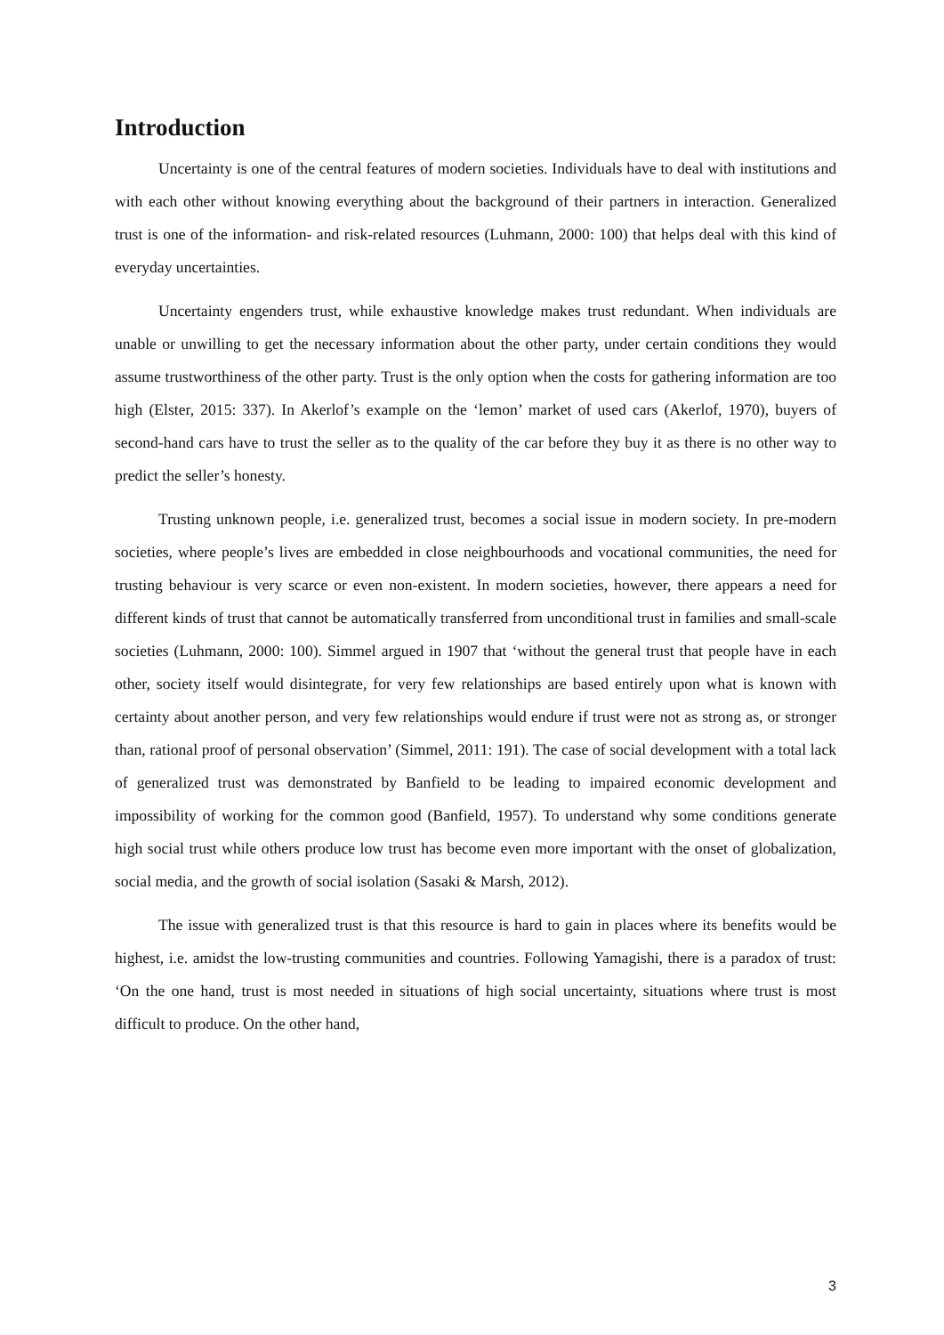Introduction
Uncertainty is one of the central features of modern societies. Individuals have to deal with institutions and with each other without knowing everything about the background of their partners in interaction. Generalized trust is one of the information- and risk-related resources (Luhmann, 2000: 100) that helps deal with this kind of everyday uncertainties.
Uncertainty engenders trust, while exhaustive knowledge makes trust redundant. When individuals are unable or unwilling to get the necessary information about the other party, under certain conditions they would assume trustworthiness of the other party. Trust is the only option when the costs for gathering information are too high (Elster, 2015: 337). In Akerlof’s example on the ‘lemon’ market of used cars (Akerlof, 1970), buyers of second-hand cars have to trust the seller as to the quality of the car before they buy it as there is no other way to predict the seller’s honesty.
Trusting unknown people, i.e. generalized trust, becomes a social issue in modern society. In pre-modern societies, where people’s lives are embedded in close neighbourhoods and vocational communities, the need for trusting behaviour is very scarce or even non-existent. In modern societies, however, there appears a need for different kinds of trust that cannot be automatically transferred from unconditional trust in families and small-scale societies (Luhmann, 2000: 100). Simmel argued in 1907 that ‘without the general trust that people have in each other, society itself would disintegrate, for very few relationships are based entirely upon what is known with certainty about another person, and very few relationships would endure if trust were not as strong as, or stronger than, rational proof of personal observation’ (Simmel, 2011: 191). The case of social development with a total lack of generalized trust was demonstrated by Banfield to be leading to impaired economic development and impossibility of working for the common good (Banfield, 1957). To understand why some conditions generate high social trust while others produce low trust has become even more important with the onset of globalization, social media, and the growth of social isolation (Sasaki & Marsh, 2012).
The issue with generalized trust is that this resource is hard to gain in places where its benefits would be highest, i.e. amidst the low-trusting communities and countries. Following Yamagishi, there is a paradox of trust: ‘On the one hand, trust is most needed in situations of high social uncertainty, situations where trust is most difficult to produce. On the other hand,
3